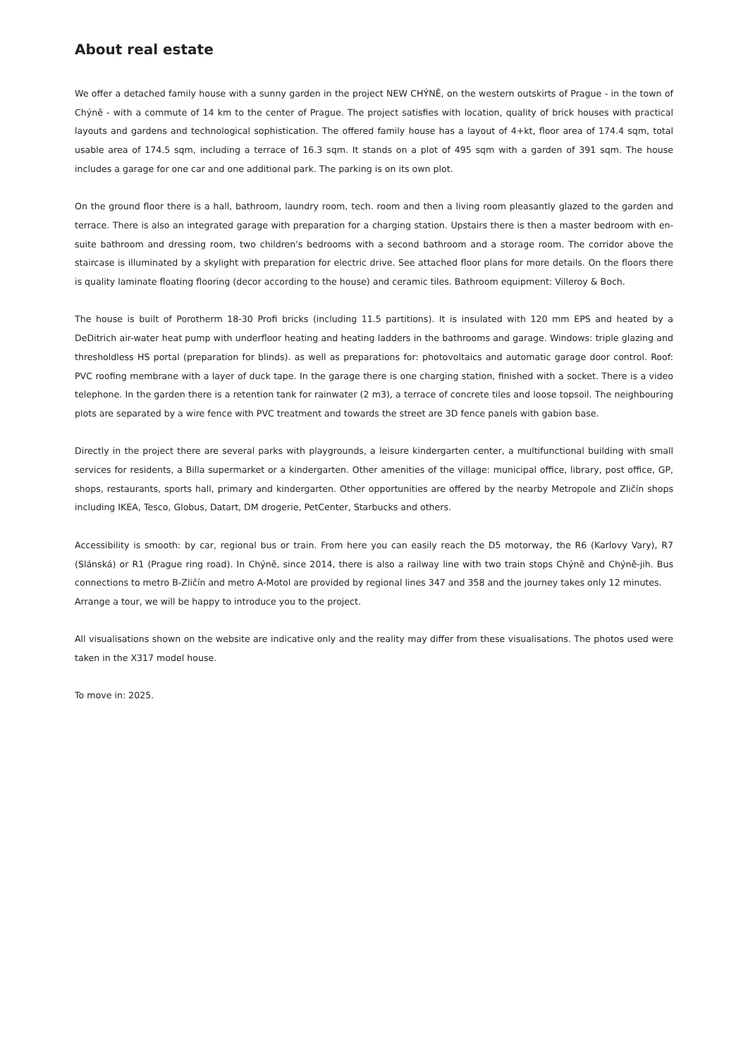About real estate
We offer a detached family house with a sunny garden in the project NEW CHÝNĚ, on the western outskirts of Prague - in the town of Chýně - with a commute of 14 km to the center of Prague. The project satisfies with location, quality of brick houses with practical layouts and gardens and technological sophistication. The offered family house has a layout of 4+kt, floor area of 174.4 sqm, total usable area of 174.5 sqm, including a terrace of 16.3 sqm. It stands on a plot of 495 sqm with a garden of 391 sqm. The house includes a garage for one car and one additional park. The parking is on its own plot.
On the ground floor there is a hall, bathroom, laundry room, tech. room and then a living room pleasantly glazed to the garden and terrace. There is also an integrated garage with preparation for a charging station. Upstairs there is then a master bedroom with en-suite bathroom and dressing room, two children's bedrooms with a second bathroom and a storage room. The corridor above the staircase is illuminated by a skylight with preparation for electric drive. See attached floor plans for more details. On the floors there is quality laminate floating flooring (decor according to the house) and ceramic tiles. Bathroom equipment: Villeroy & Boch.
The house is built of Porotherm 18-30 Profi bricks (including 11.5 partitions). It is insulated with 120 mm EPS and heated by a DeDitrich air-water heat pump with underfloor heating and heating ladders in the bathrooms and garage. Windows: triple glazing and thresholdless HS portal (preparation for blinds). as well as preparations for: photovoltaics and automatic garage door control. Roof: PVC roofing membrane with a layer of duck tape. In the garage there is one charging station, finished with a socket. There is a video telephone. In the garden there is a retention tank for rainwater (2 m3), a terrace of concrete tiles and loose topsoil. The neighbouring plots are separated by a wire fence with PVC treatment and towards the street are 3D fence panels with gabion base.
Directly in the project there are several parks with playgrounds, a leisure kindergarten center, a multifunctional building with small services for residents, a Billa supermarket or a kindergarten. Other amenities of the village: municipal office, library, post office, GP, shops, restaurants, sports hall, primary and kindergarten. Other opportunities are offered by the nearby Metropole and Zličín shops including IKEA, Tesco, Globus, Datart, DM drogerie, PetCenter, Starbucks and others.
Accessibility is smooth: by car, regional bus or train. From here you can easily reach the D5 motorway, the R6 (Karlovy Vary), R7 (Slánská) or R1 (Prague ring road). In Chýně, since 2014, there is also a railway line with two train stops Chýně and Chýně-jih. Bus connections to metro B-Zličín and metro A-Motol are provided by regional lines 347 and 358 and the journey takes only 12 minutes.
Arrange a tour, we will be happy to introduce you to the project.
All visualisations shown on the website are indicative only and the reality may differ from these visualisations. The photos used were taken in the X317 model house.
To move in: 2025.